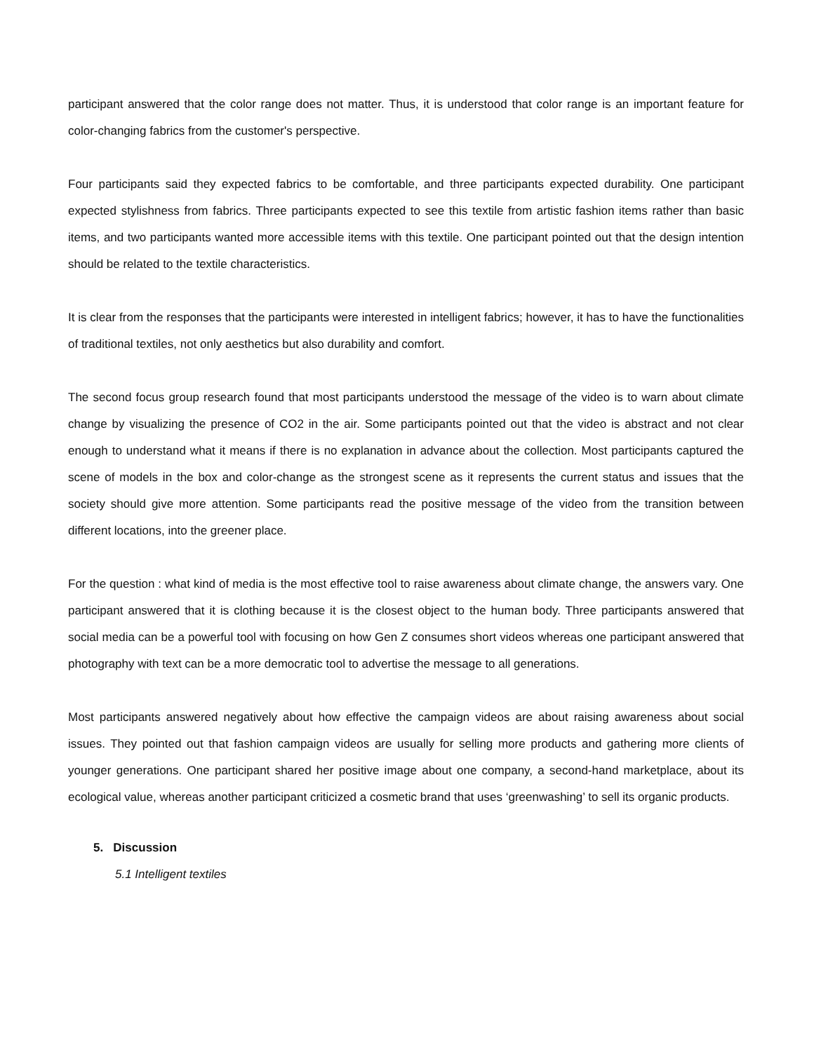participant answered that the color range does not matter. Thus, it is understood that color range is an important feature for color-changing fabrics from the customer's perspective.
Four participants said they expected fabrics to be comfortable, and three participants expected durability. One participant expected stylishness from fabrics. Three participants expected to see this textile from artistic fashion items rather than basic items, and two participants wanted more accessible items with this textile. One participant pointed out that the design intention should be related to the textile characteristics.
It is clear from the responses that the participants were interested in intelligent fabrics; however, it has to have the functionalities of traditional textiles, not only aesthetics but also durability and comfort.
The second focus group research found that most participants understood the message of the video is to warn about climate change by visualizing the presence of CO2 in the air. Some participants pointed out that the video is abstract and not clear enough to understand what it means if there is no explanation in advance about the collection. Most participants captured the scene of models in the box and color-change as the strongest scene as it represents the current status and issues that the society should give more attention. Some participants read the positive message of the video from the transition between different locations, into the greener place.
For the question : what kind of media is the most effective tool to raise awareness about climate change, the answers vary. One participant answered that it is clothing because it is the closest object to the human body. Three participants answered that social media can be a powerful tool with focusing on how Gen Z consumes short videos whereas one participant answered that photography with text can be a more democratic tool to advertise the message to all generations.
Most participants answered negatively about how effective the campaign videos are about raising awareness about social issues. They pointed out that fashion campaign videos are usually for selling more products and gathering more clients of younger generations. One participant shared her positive image about one company, a second-hand marketplace, about its ecological value, whereas another participant criticized a cosmetic brand that uses ‘greenwashing’ to sell its organic products.
5. Discussion
5.1 Intelligent textiles